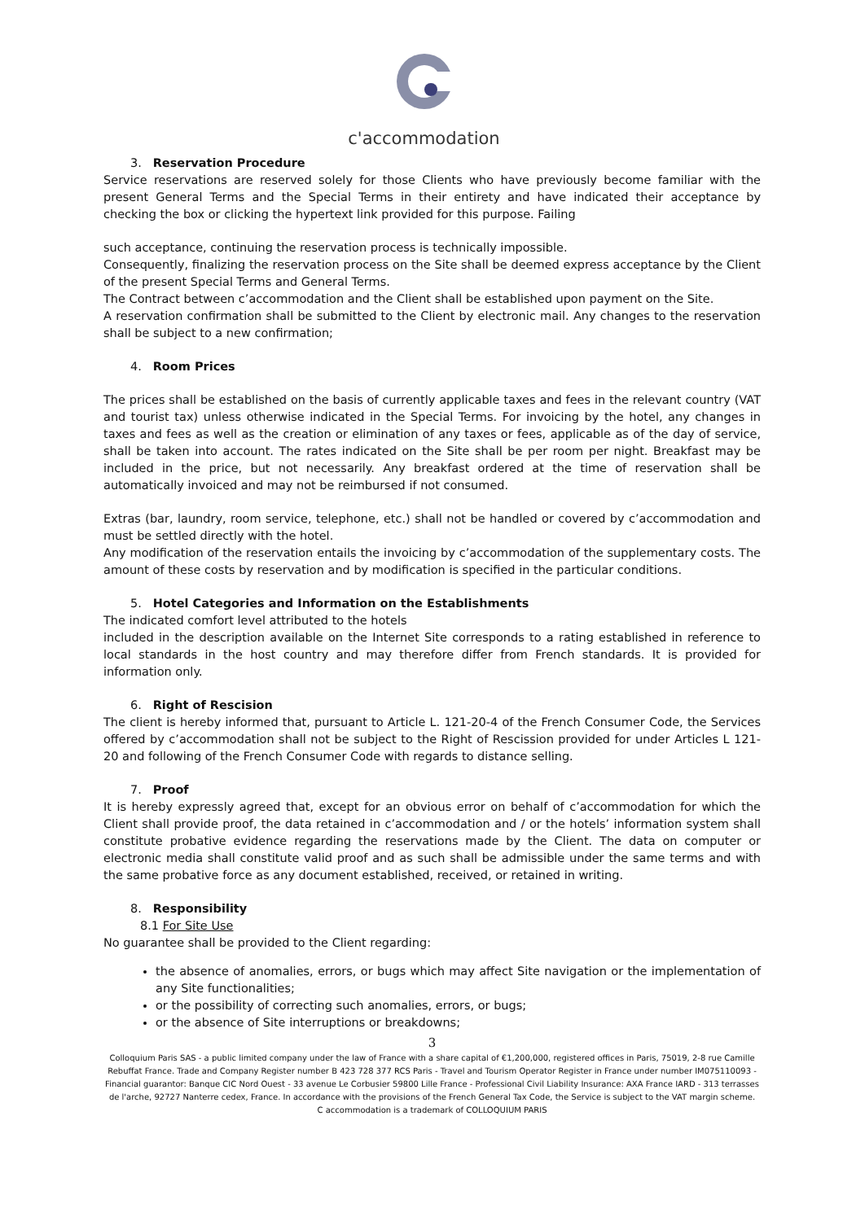c'accommodation
3. Reservation Procedure
Service reservations are reserved solely for those Clients who have previously become familiar with the present General Terms and the Special Terms in their entirety and have indicated their acceptance by checking the box or clicking the hypertext link provided for this purpose. Failing
such acceptance, continuing the reservation process is technically impossible.
Consequently, finalizing the reservation process on the Site shall be deemed express acceptance by the Client of the present Special Terms and General Terms.
The Contract between c’accommodation and the Client shall be established upon payment on the Site.
A reservation confirmation shall be submitted to the Client by electronic mail. Any changes to the reservation shall be subject to a new confirmation;
4. Room Prices
The prices shall be established on the basis of currently applicable taxes and fees in the relevant country (VAT and tourist tax) unless otherwise indicated in the Special Terms. For invoicing by the hotel, any changes in taxes and fees as well as the creation or elimination of any taxes or fees, applicable as of the day of service, shall be taken into account. The rates indicated on the Site shall be per room per night. Breakfast may be included in the price, but not necessarily. Any breakfast ordered at the time of reservation shall be automatically invoiced and may not be reimbursed if not consumed.
Extras (bar, laundry, room service, telephone, etc.) shall not be handled or covered by c’accommodation and must be settled directly with the hotel.
Any modification of the reservation entails the invoicing by c’accommodation of the supplementary costs. The amount of these costs by reservation and by modification is specified in the particular conditions.
5. Hotel Categories and Information on the Establishments
The indicated comfort level attributed to the hotels
included in the description available on the Internet Site corresponds to a rating established in reference to local standards in the host country and may therefore differ from French standards. It is provided for information only.
6. Right of Rescision
The client is hereby informed that, pursuant to Article L. 121-20-4 of the French Consumer Code, the Services offered by c’accommodation shall not be subject to the Right of Rescission provided for under Articles L 121-20 and following of the French Consumer Code with regards to distance selling.
7. Proof
It is hereby expressly agreed that, except for an obvious error on behalf of c’accommodation for which the Client shall provide proof, the data retained in c’accommodation and / or the hotels’ information system shall constitute probative evidence regarding the reservations made by the Client. The data on computer or electronic media shall constitute valid proof and as such shall be admissible under the same terms and with the same probative force as any document established, received, or retained in writing.
8. Responsibility
8.1 For Site Use
No guarantee shall be provided to the Client regarding:
the absence of anomalies, errors, or bugs which may affect Site navigation or the implementation of any Site functionalities;
or the possibility of correcting such anomalies, errors, or bugs;
or the absence of Site interruptions or breakdowns;
3
Colloquium Paris SAS - a public limited company under the law of France with a share capital of €1,200,000, registered offices in Paris, 75019, 2-8 rue Camille Rebuffat France. Trade and Company Register number B 423 728 377 RCS Paris - Travel and Tourism Operator Register in France under number IM075110093 - Financial guarantor: Banque CIC Nord Ouest - 33 avenue Le Corbusier 59800 Lille France - Professional Civil Liability Insurance: AXA France IARD - 313 terrasses de l'arche, 92727 Nanterre cedex, France. In accordance with the provisions of the French General Tax Code, the Service is subject to the VAT margin scheme.
C accommodation is a trademark of COLLOQUIUM PARIS